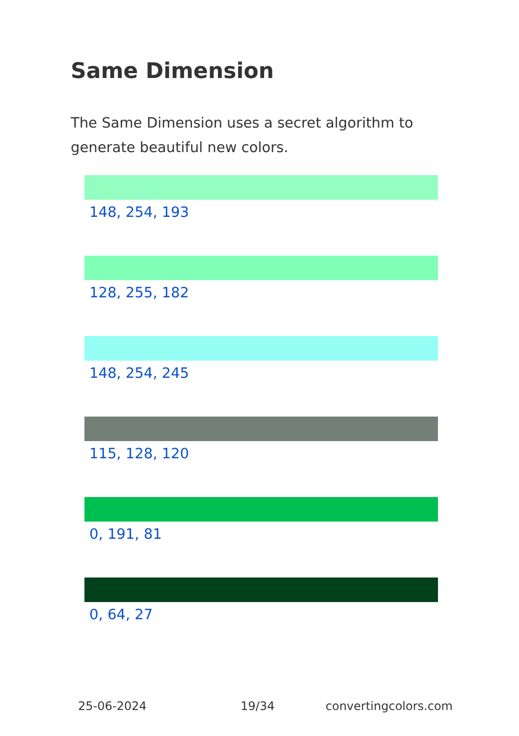Same Dimension
The Same Dimension uses a secret algorithm to generate beautiful new colors.
148, 254, 193
128, 255, 182
148, 254, 245
115, 128, 120
0, 191, 81
0, 64, 27
25-06-2024 19/34 convertingcolors.com